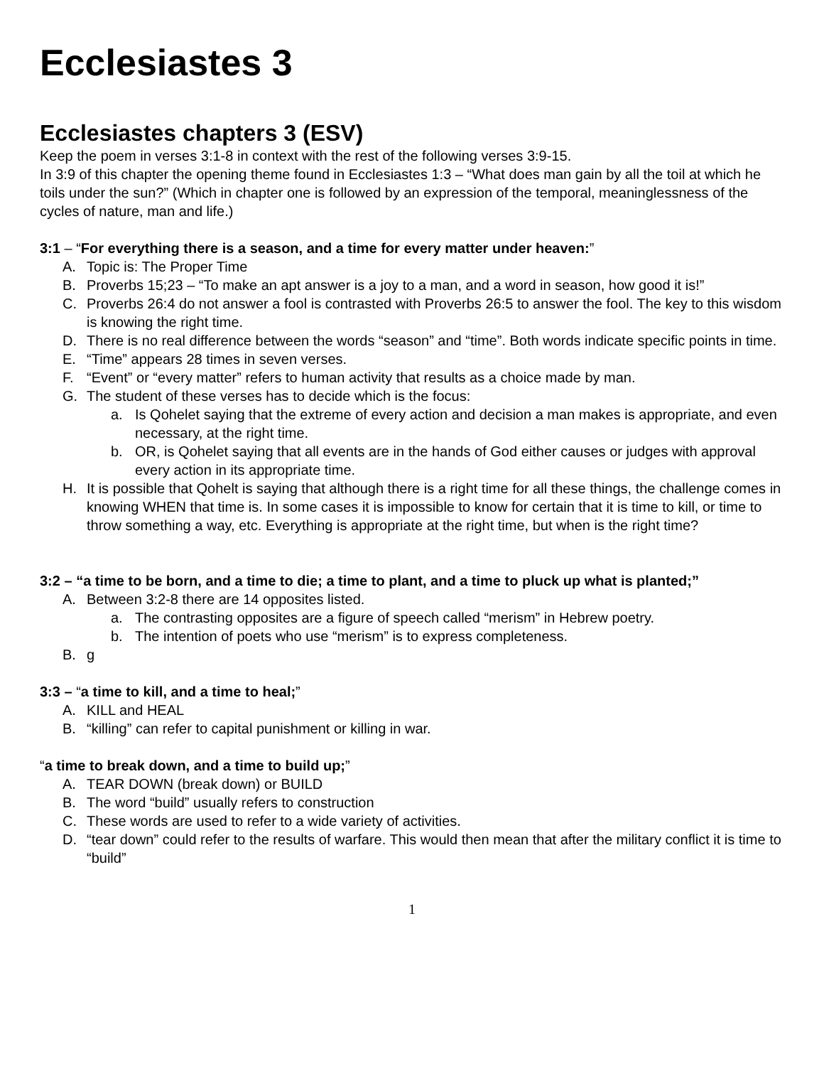Ecclesiastes 3
Ecclesiastes chapters 3 (ESV)
Keep the poem in verses 3:1-8 in context with the rest of the following verses 3:9-15.
In 3:9 of this chapter the opening theme found in Ecclesiastes 1:3 – “What does man gain by all the toil at which he toils under the sun?” (Which in chapter one is followed by an expression of the temporal, meaninglessness of the cycles of nature, man and life.)
3:1 – “For everything there is a season, and a time for every matter under heaven:”
A. Topic is: The Proper Time
B. Proverbs 15;23 – “To make an apt answer is a joy to a man, and a word in season, how good it is!”
C. Proverbs 26:4 do not answer a fool is contrasted with Proverbs 26:5 to answer the fool. The key to this wisdom is knowing the right time.
D. There is no real difference between the words “season” and “time”. Both words indicate specific points in time.
E. “Time” appears 28 times in seven verses.
F. “Event” or “every matter” refers to human activity that results as a choice made by man.
G. The student of these verses has to decide which is the focus:
a. Is Qohelet saying that the extreme of every action and decision a man makes is appropriate, and even necessary, at the right time.
b. OR, is Qohelet saying that all events are in the hands of God either causes or judges with approval every action in its appropriate time.
H. It is possible that Qohelt is saying that although there is a right time for all these things, the challenge comes in knowing WHEN that time is. In some cases it is impossible to know for certain that it is time to kill, or time to throw something a way, etc. Everything is appropriate at the right time, but when is the right time?
3:2 – “a time to be born, and a time to die; a time to plant, and a time to pluck up what is planted;”
A. Between 3:2-8 there are 14 opposites listed.
a. The contrasting opposites are a figure of speech called “merism” in Hebrew poetry.
b. The intention of poets who use “merism” is to express completeness.
B. g
3:3 – “a time to kill, and a time to heal;”
A. KILL and HEAL
B. “killing” can refer to capital punishment or killing in war.
“a time to break down, and a time to build up;”
A. TEAR DOWN (break down) or BUILD
B. The word “build” usually refers to construction
C. These words are used to refer to a wide variety of activities.
D. “tear down” could refer to the results of warfare. This would then mean that after the military conflict it is time to “build”
1